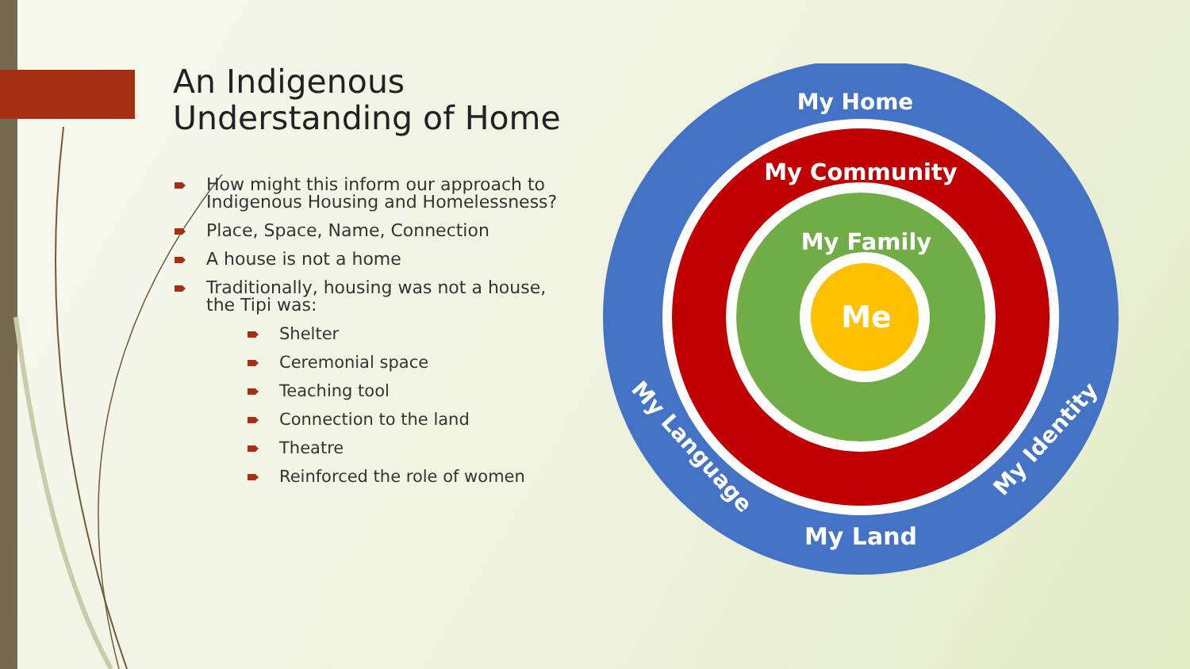An Indigenous Understanding of Home
How might this inform our approach to Indigenous Housing and Homelessness?
Place, Space, Name, Connection
A house is not a home
Traditionally, housing was not a house, the Tipi was:
Shelter
Ceremonial space
Teaching tool
Connection to the land
Theatre
Reinforced the role of women
My Home
My Community
My Family
Me
My Land
My Language
My Identity